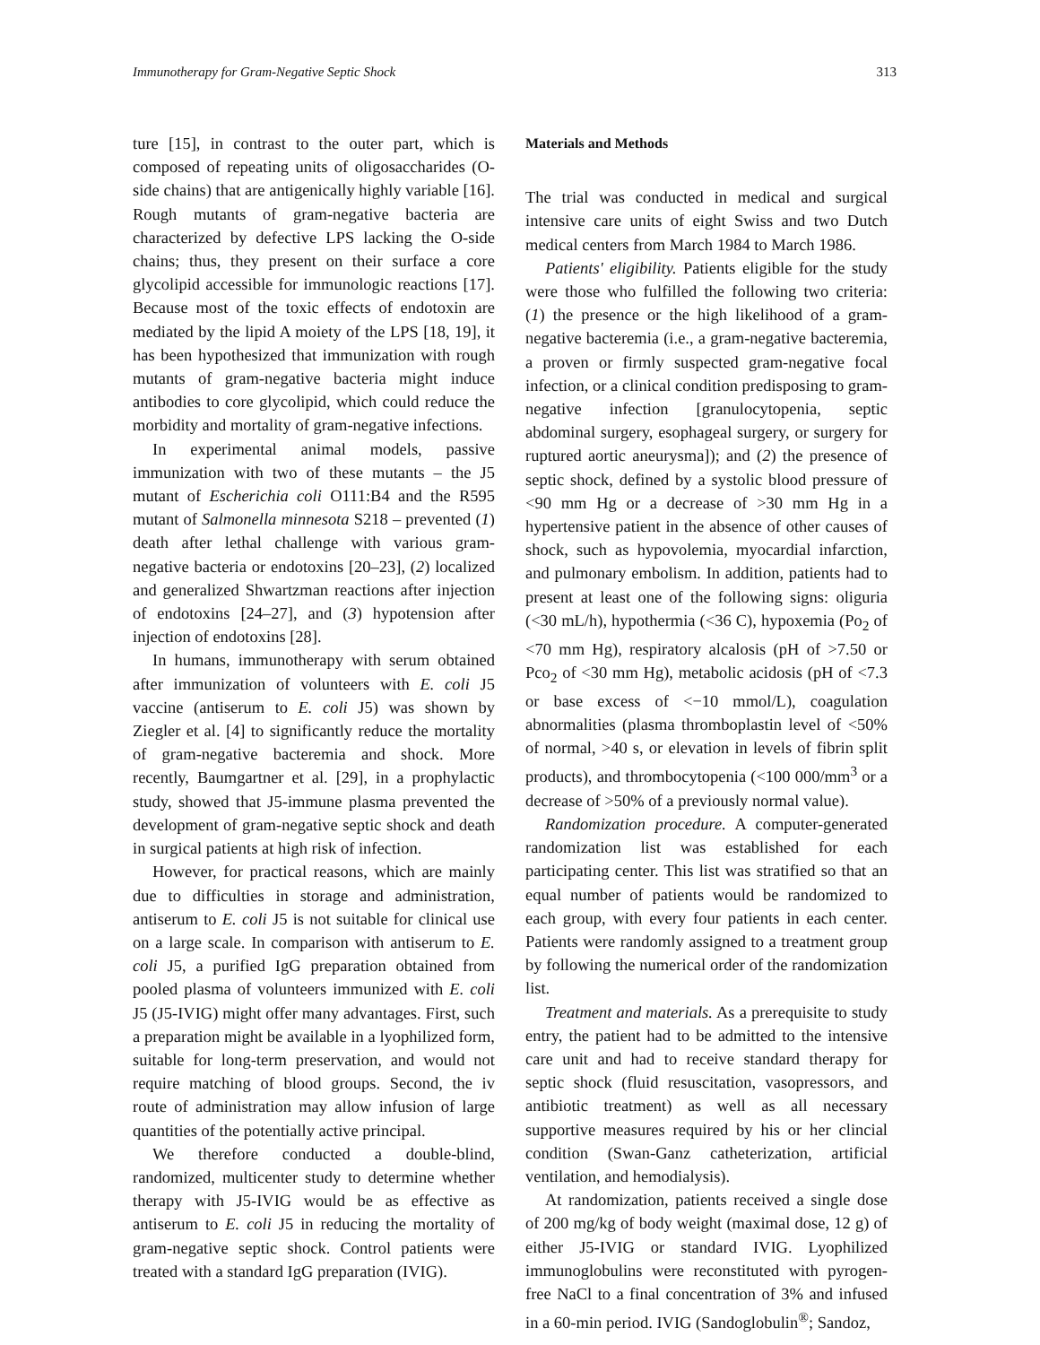Immunotherapy for Gram-Negative Septic Shock 313
ture [15], in contrast to the outer part, which is composed of repeating units of oligosaccharides (O-side chains) that are antigenically highly variable [16]. Rough mutants of gram-negative bacteria are characterized by defective LPS lacking the O-side chains; thus, they present on their surface a core glycolipid accessible for immunologic reactions [17]. Because most of the toxic effects of endotoxin are mediated by the lipid A moiety of the LPS [18, 19], it has been hypothesized that immunization with rough mutants of gram-negative bacteria might induce antibodies to core glycolipid, which could reduce the morbidity and mortality of gram-negative infections.
In experimental animal models, passive immunization with two of these mutants – the J5 mutant of Escherichia coli O111:B4 and the R595 mutant of Salmonella minnesota S218 – prevented (1) death after lethal challenge with various gram-negative bacteria or endotoxins [20–23], (2) localized and generalized Shwartzman reactions after injection of endotoxins [24–27], and (3) hypotension after injection of endotoxins [28].
In humans, immunotherapy with serum obtained after immunization of volunteers with E. coli J5 vaccine (antiserum to E. coli J5) was shown by Ziegler et al. [4] to significantly reduce the mortality of gram-negative bacteremia and shock. More recently, Baumgartner et al. [29], in a prophylactic study, showed that J5-immune plasma prevented the development of gram-negative septic shock and death in surgical patients at high risk of infection.
However, for practical reasons, which are mainly due to difficulties in storage and administration, antiserum to E. coli J5 is not suitable for clinical use on a large scale. In comparison with antiserum to E. coli J5, a purified IgG preparation obtained from pooled plasma of volunteers immunized with E. coli J5 (J5-IVIG) might offer many advantages. First, such a preparation might be available in a lyophilized form, suitable for long-term preservation, and would not require matching of blood groups. Second, the iv route of administration may allow infusion of large quantities of the potentially active principal.
We therefore conducted a double-blind, randomized, multicenter study to determine whether therapy with J5-IVIG would be as effective as antiserum to E. coli J5 in reducing the mortality of gram-negative septic shock. Control patients were treated with a standard IgG preparation (IVIG).
Materials and Methods
The trial was conducted in medical and surgical intensive care units of eight Swiss and two Dutch medical centers from March 1984 to March 1986.
Patients' eligibility. Patients eligible for the study were those who fulfilled the following two criteria: (1) the presence or the high likelihood of a gram-negative bacteremia (i.e., a gram-negative bacteremia, a proven or firmly suspected gram-negative focal infection, or a clinical condition predisposing to gram-negative infection [granulocytopenia, septic abdominal surgery, esophageal surgery, or surgery for ruptured aortic aneurysma]); and (2) the presence of septic shock, defined by a systolic blood pressure of <90 mm Hg or a decrease of >30 mm Hg in a hypertensive patient in the absence of other causes of shock, such as hypovolemia, myocardial infarction, and pulmonary embolism. In addition, patients had to present at least one of the following signs: oliguria (<30 mL/h), hypothermia (<36 C), hypoxemia (Po<sub>2</sub> of <70 mm Hg), respiratory alcalosis (pH of >7.50 or Pco<sub>2</sub> of <30 mm Hg), metabolic acidosis (pH of <7.3 or base excess of <−10 mmol/L), coagulation abnormalities (plasma thromboplastin level of <50% of normal, >40 s, or elevation in levels of fibrin split products), and thrombocytopenia (<100 000/mm<sup>3</sup> or a decrease of >50% of a previously normal value).
Randomization procedure. A computer-generated randomization list was established for each participating center. This list was stratified so that an equal number of patients would be randomized to each group, with every four patients in each center. Patients were randomly assigned to a treatment group by following the numerical order of the randomization list.
Treatment and materials. As a prerequisite to study entry, the patient had to be admitted to the intensive care unit and had to receive standard therapy for septic shock (fluid resuscitation, vasopressors, and antibiotic treatment) as well as all necessary supportive measures required by his or her clincial condition (Swan-Ganz catheterization, artificial ventilation, and hemodialysis).
At randomization, patients received a single dose of 200 mg/kg of body weight (maximal dose, 12 g) of either J5-IVIG or standard IVIG. Lyophilized immunoglobulins were reconstituted with pyrogen-free NaCl to a final concentration of 3% and infused in a 60-min period. IVIG (Sandoglobulin<sup>®</sup>; Sandoz,